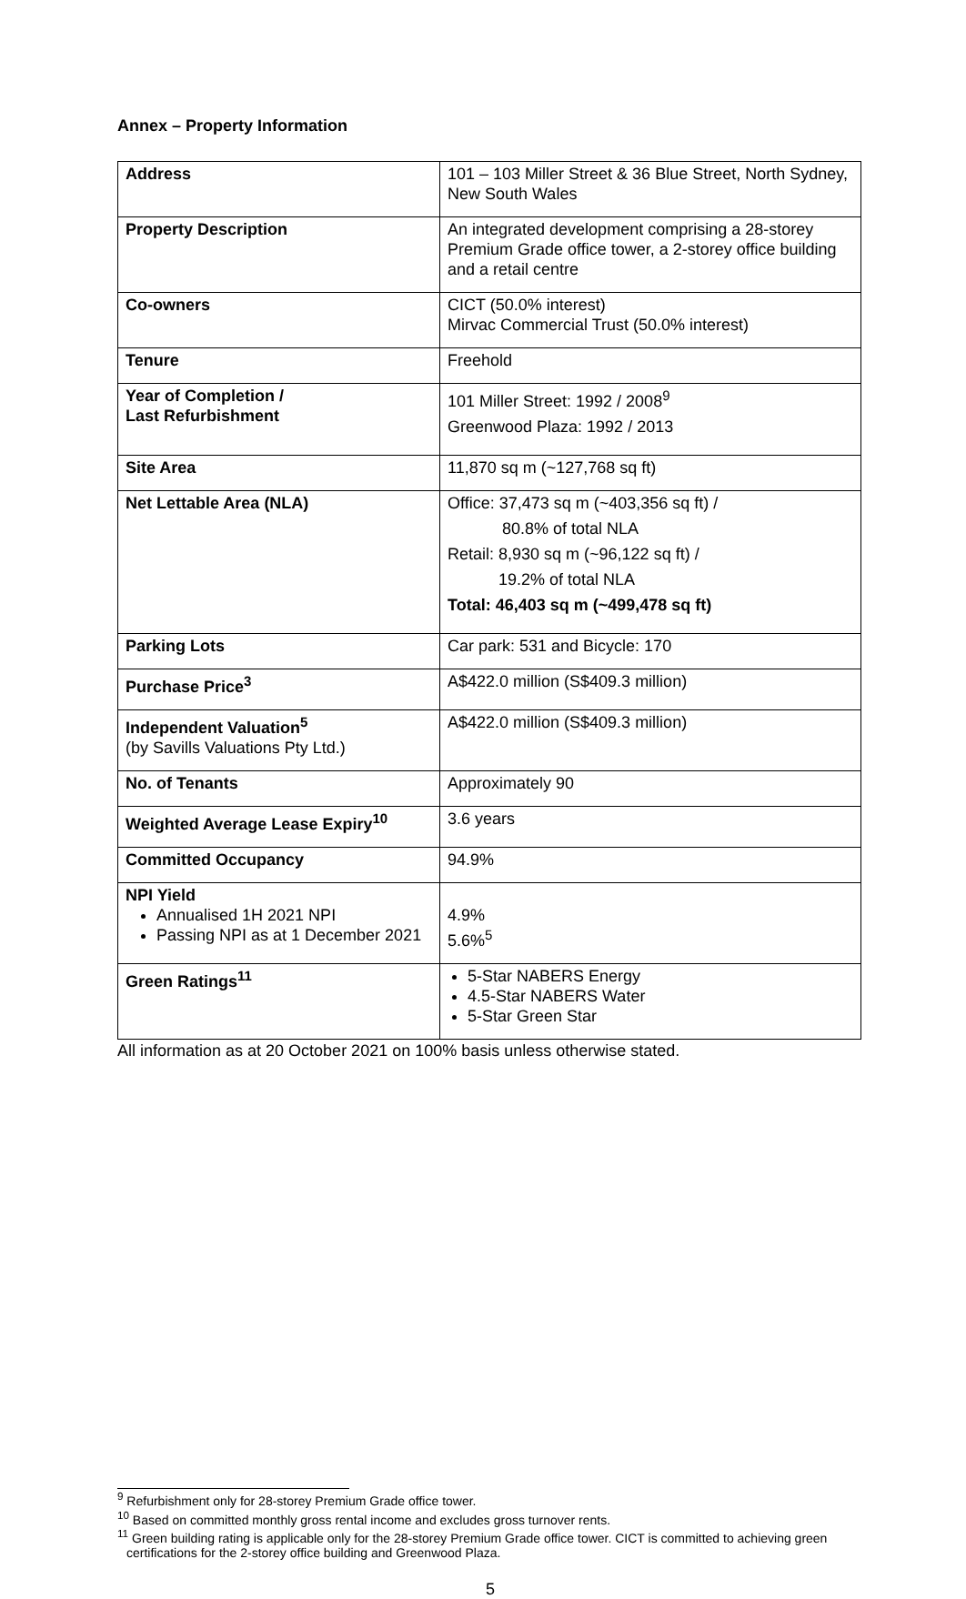Annex – Property Information
| Address | 101 – 103 Miller Street & 36 Blue Street, North Sydney, New South Wales |
| Property Description | An integrated development comprising a 28-storey Premium Grade office tower, a 2-storey office building and a retail centre |
| Co-owners | CICT (50.0% interest) Mirvac Commercial Trust (50.0% interest) |
| Tenure | Freehold |
| Year of Completion / Last Refurbishment | 101 Miller Street: 1992 / 2008<sup>9</sup> Greenwood Plaza: 1992 / 2013 |
| Site Area | 11,870 sq m (~127,768 sq ft) |
| Net Lettable Area (NLA) | Office: 37,473 sq m (~403,356 sq ft) / 80.8% of total NLA Retail: 8,930 sq m (~96,122 sq ft) / 19.2% of total NLA Total: 46,403 sq m (~499,478 sq ft) |
| Parking Lots | Car park: 531 and Bicycle: 170 |
| Purchase Price<sup>3</sup> | A$422.0 million (S$409.3 million) |
| Independent Valuation<sup>5</sup> (by Savills Valuations Pty Ltd.) | A$422.0 million (S$409.3 million) |
| No. of Tenants | Approximately 90 |
| Weighted Average Lease Expiry<sup>10</sup> | 3.6 years |
| Committed Occupancy | 94.9% |
| NPI Yield Annualised 1H 2021 NPI Passing NPI as at 1 December 2021 | 4.9% 5.6%<sup>5</sup> |
| Green Ratings<sup>11</sup> | 5-Star NABERS Energy 4.5-Star NABERS Water 5-Star Green Star |
All information as at 20 October 2021 on 100% basis unless otherwise stated.
<sup>9</sup> Refurbishment only for 28-storey Premium Grade office tower.
<sup>10</sup> Based on committed monthly gross rental income and excludes gross turnover rents.
<sup>11</sup> Green building rating is applicable only for the 28-storey Premium Grade office tower. CICT is committed to achieving green certifications for the 2-storey office building and Greenwood Plaza.
5